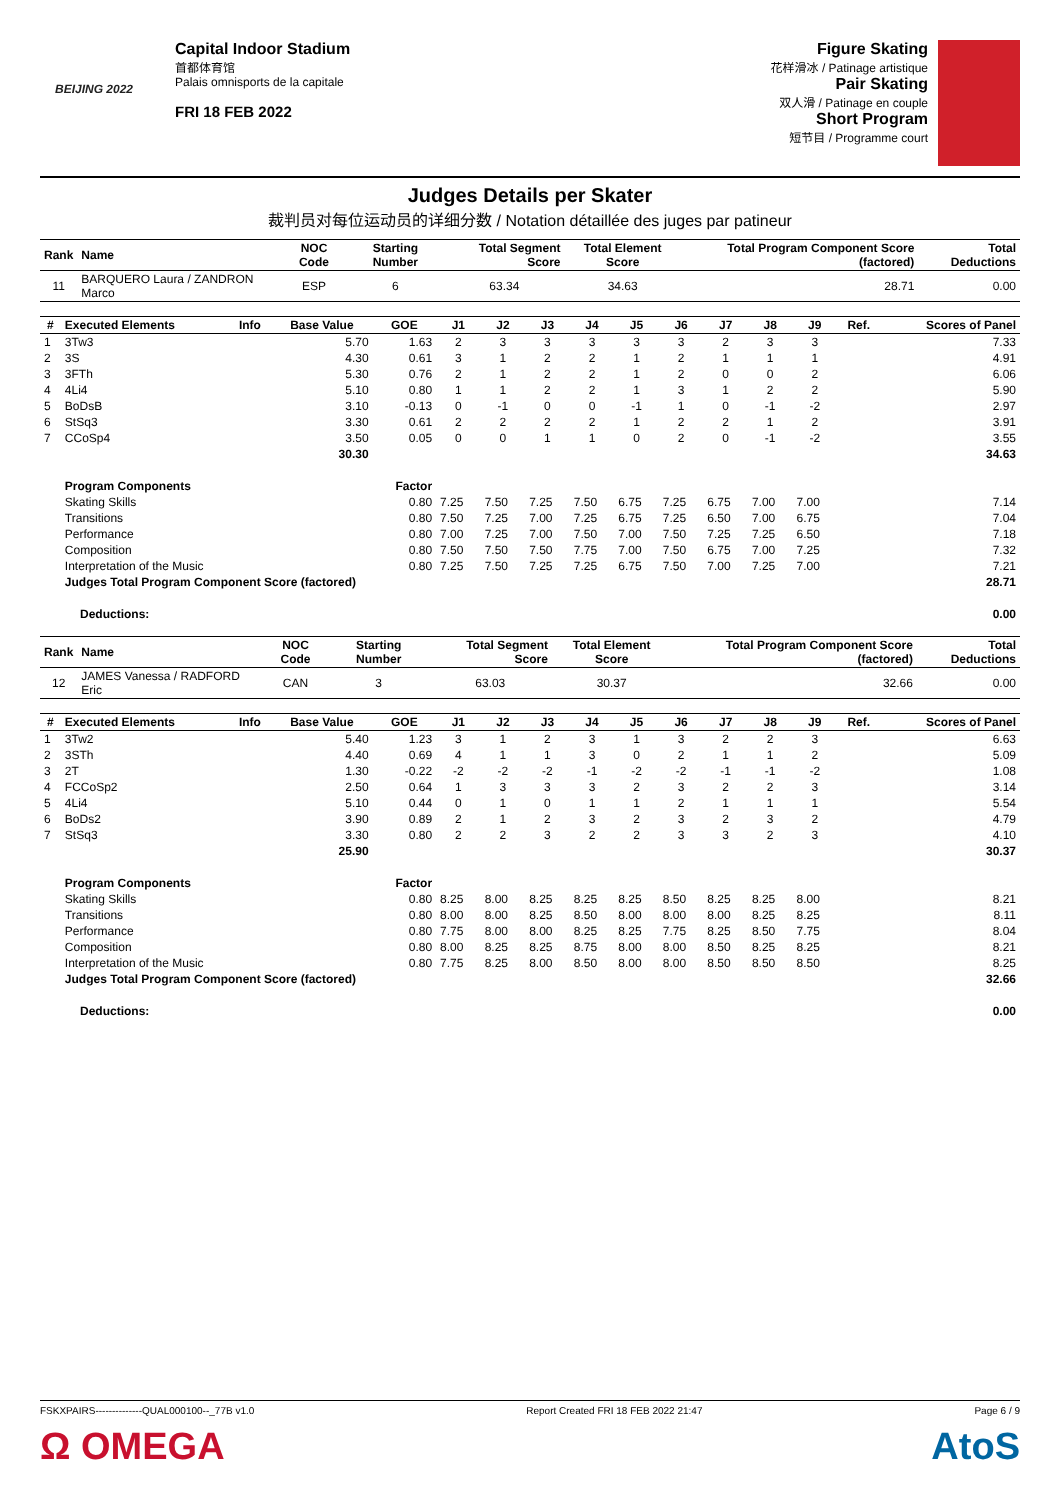BEIJING 2022
Capital Indoor Stadium
首都体育馆
Palais omnisports de la capitale
FRI 18 FEB 2022
Figure Skating
花样滑冰 / Patinage artistique
Pair Skating
双人滑 / Patinage en couple
Short Program
短节目 / Programme court
Judges Details per Skater
裁判员对每位运动员的详细分数 / Notation détaillée des juges par patineur
| Rank | Name | NOC Code | Starting Number | Total Segment Score | Total Element Score | Total Program Component Score (factored) | Total Deductions |
| --- | --- | --- | --- | --- | --- | --- | --- |
| 11 | BARQUERO Laura / ZANDRON Marco | ESP | 6 | 63.34 | 34.63 | 28.71 | 0.00 |
| # | Executed Elements | Info | Base Value | GOE | J1 | J2 | J3 | J4 | J5 | J6 | J7 | J8 | J9 | Ref. | Scores of Panel |
| --- | --- | --- | --- | --- | --- | --- | --- | --- | --- | --- | --- | --- | --- | --- | --- |
| 1 | 3Tw3 | | 5.70 | 1.63 | 2 | 3 | 3 | 3 | 3 | 3 | 2 | 3 | 3 | | 7.33 |
| 2 | 3S | | 4.30 | 0.61 | 3 | 1 | 2 | 2 | 1 | 2 | 1 | 1 | 1 | | 4.91 |
| 3 | 3FTh | | 5.30 | 0.76 | 2 | 1 | 2 | 2 | 1 | 2 | 0 | 0 | 2 | | 6.06 |
| 4 | 4Li4 | | 5.10 | 0.80 | 1 | 1 | 2 | 2 | 1 | 3 | 1 | 2 | 2 | | 5.90 |
| 5 | BoDsB | | 3.10 | -0.13 | 0 | -1 | 0 | 0 | -1 | 1 | 0 | -1 | -2 | | 2.97 |
| 6 | StSq3 | | 3.30 | 0.61 | 2 | 2 | 2 | 2 | 1 | 2 | 2 | 1 | 2 | | 3.91 |
| 7 | CCoSp4 | | 3.50 | 0.05 | 0 | 0 | 1 | 1 | 0 | 2 | 0 | -1 | -2 | | 3.55 |
| | | | 30.30 | | | | | | | | | | | | 34.63 |
| | Program Components | | | Factor | | | | | | | | | | | |
| | Skating Skills | | | 0.80 | 7.25 | 7.50 | 7.25 | 7.50 | 6.75 | 7.25 | 6.75 | 7.00 | 7.00 | | 7.14 |
| | Transitions | | | 0.80 | 7.50 | 7.25 | 7.00 | 7.25 | 6.75 | 7.25 | 6.50 | 7.00 | 6.75 | | 7.04 |
| | Performance | | | 0.80 | 7.00 | 7.25 | 7.00 | 7.50 | 7.00 | 7.50 | 7.25 | 7.25 | 6.50 | | 7.18 |
| | Composition | | | 0.80 | 7.50 | 7.50 | 7.50 | 7.75 | 7.00 | 7.50 | 6.75 | 7.00 | 7.25 | | 7.32 |
| | Interpretation of the Music | | | 0.80 | 7.25 | 7.50 | 7.25 | 7.25 | 6.75 | 7.50 | 7.00 | 7.25 | 7.00 | | 7.21 |
| | Judges Total Program Component Score (factored) | | | | | | | | | | | | | | 28.71 |
| Deductions: | | | | | | | | | | | | | | | 0.00 |
| Rank | Name | NOC Code | Starting Number | Total Segment Score | Total Element Score | Total Program Component Score (factored) | Total Deductions |
| --- | --- | --- | --- | --- | --- | --- | --- |
| 12 | JAMES Vanessa / RADFORD Eric | CAN | 3 | 63.03 | 30.37 | 32.66 | 0.00 |
| # | Executed Elements | Info | Base Value | GOE | J1 | J2 | J3 | J4 | J5 | J6 | J7 | J8 | J9 | Ref. | Scores of Panel |
| --- | --- | --- | --- | --- | --- | --- | --- | --- | --- | --- | --- | --- | --- | --- | --- |
| 1 | 3Tw2 | | 5.40 | 1.23 | 3 | 1 | 2 | 3 | 1 | 3 | 2 | 2 | 3 | | 6.63 |
| 2 | 3STh | | 4.40 | 0.69 | 4 | 1 | 1 | 3 | 0 | 2 | 1 | 1 | 2 | | 5.09 |
| 3 | 2T | | 1.30 | -0.22 | -2 | -2 | -2 | -1 | -2 | -2 | -1 | -1 | -2 | | 1.08 |
| 4 | FCCoSp2 | | 2.50 | 0.64 | 1 | 3 | 3 | 3 | 2 | 3 | 2 | 2 | 3 | | 3.14 |
| 5 | 4Li4 | | 5.10 | 0.44 | 0 | 1 | 0 | 1 | 1 | 2 | 1 | 1 | 1 | | 5.54 |
| 6 | BoDs2 | | 3.90 | 0.89 | 2 | 1 | 2 | 3 | 2 | 3 | 2 | 3 | 2 | | 4.79 |
| 7 | StSq3 | | 3.30 | 0.80 | 2 | 2 | 3 | 2 | 2 | 3 | 3 | 2 | 3 | | 4.10 |
| | | | 25.90 | | | | | | | | | | | | 30.37 |
| | Program Components | | | Factor | | | | | | | | | | | |
| | Skating Skills | | | 0.80 | 8.25 | 8.00 | 8.25 | 8.25 | 8.25 | 8.50 | 8.25 | 8.25 | 8.00 | | 8.21 |
| | Transitions | | | 0.80 | 8.00 | 8.00 | 8.25 | 8.50 | 8.00 | 8.00 | 8.00 | 8.25 | 8.25 | | 8.11 |
| | Performance | | | 0.80 | 7.75 | 8.00 | 8.00 | 8.25 | 8.25 | 7.75 | 8.25 | 8.50 | 7.75 | | 8.04 |
| | Composition | | | 0.80 | 8.00 | 8.25 | 8.25 | 8.75 | 8.00 | 8.00 | 8.50 | 8.25 | 8.25 | | 8.21 |
| | Interpretation of the Music | | | 0.80 | 7.75 | 8.25 | 8.00 | 8.50 | 8.00 | 8.00 | 8.50 | 8.50 | 8.50 | | 8.25 |
| | Judges Total Program Component Score (factored) | | | | | | | | | | | | | | 32.66 |
| Deductions: | | | | | | | | | | | | | | | 0.00 |
FSKXPAIRS--------------QUAL000100--_77B v1.0 Report Created FRI 18 FEB 2022 21:47 Page 6 / 9
Ω OMEGA AtoS